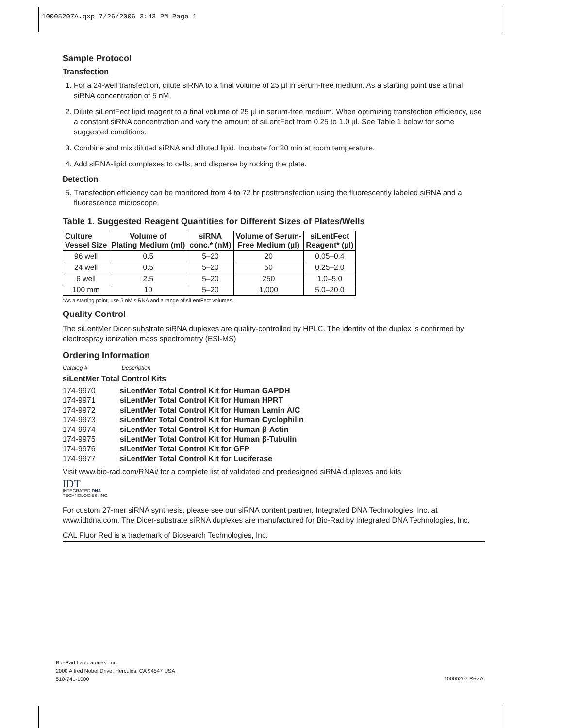10005207A.qxp 7/26/2006 3:43 PM Page 1
Sample Protocol
Transfection
1. For a 24-well transfection, dilute siRNA to a final volume of 25 µl in serum-free medium. As a starting point use a final siRNA concentration of 5 nM.
2. Dilute siLentFect lipid reagent to a final volume of 25 µl in serum-free medium. When optimizing transfection efficiency, use a constant siRNA concentration and vary the amount of siLentFect from 0.25 to 1.0 µl. See Table 1 below for some suggested conditions.
3. Combine and mix diluted siRNA and diluted lipid. Incubate for 20 min at room temperature.
4. Add siRNA-lipid complexes to cells, and disperse by rocking the plate.
Detection
5. Transfection efficiency can be monitored from 4 to 72 hr posttransfection using the fluorescently labeled siRNA and a fluorescence microscope.
Table 1. Suggested Reagent Quantities for Different Sizes of Plates/Wells
| Culture Vessel Size | Volume of Plating Medium (ml) | siRNA conc.* (nM) | Volume of Serum- Free Medium (µl) | siLentFect Reagent* (µl) |
| --- | --- | --- | --- | --- |
| 96 well | 0.5 | 5–20 | 20 | 0.05–0.4 |
| 24 well | 0.5 | 5–20 | 50 | 0.25–2.0 |
| 6 well | 2.5 | 5–20 | 250 | 1.0–5.0 |
| 100 mm | 10 | 5–20 | 1,000 | 5.0–20.0 |
*As a starting point, use 5 nM siRNA and a range of siLentFect volumes.
Quality Control
The siLentMer Dicer-substrate siRNA duplexes are quality-controlled by HPLC. The identity of the duplex is confirmed by electrospray ionization mass spectrometry (ESI-MS)
Ordering Information
Catalog # Description
siLentMer Total Control Kits
| 174-9970 | siLentMer Total Control Kit for Human GAPDH |
| 174-9971 | siLentMer Total Control Kit for Human HPRT |
| 174-9972 | siLentMer Total Control Kit for Human Lamin A/C |
| 174-9973 | siLentMer Total Control Kit for Human Cyclophilin |
| 174-9974 | siLentMer Total Control Kit for Human β-Actin |
| 174-9975 | siLentMer Total Control Kit for Human β-Tubulin |
| 174-9976 | siLentMer Total Control Kit for GFP |
| 174-9977 | siLentMer Total Control Kit for Luciferase |
Visit www.bio-rad.com/RNAi/ for a complete list of validated and predesigned siRNA duplexes and kits
IDT
INTEGRATED DNA
TECHNOLOGIES, INC.
For custom 27-mer siRNA synthesis, please see our siRNA content partner, Integrated DNA Technologies, Inc. at www.idtdna.com. The Dicer-substrate siRNA duplexes are manufactured for Bio-Rad by Integrated DNA Technologies, Inc.
CAL Fluor Red is a trademark of Biosearch Technologies, Inc.
Bio-Rad Laboratories, Inc.
2000 Alfred Nobel Drive, Hercules, CA 94547 USA
510-741-1000
10005207 Rev A